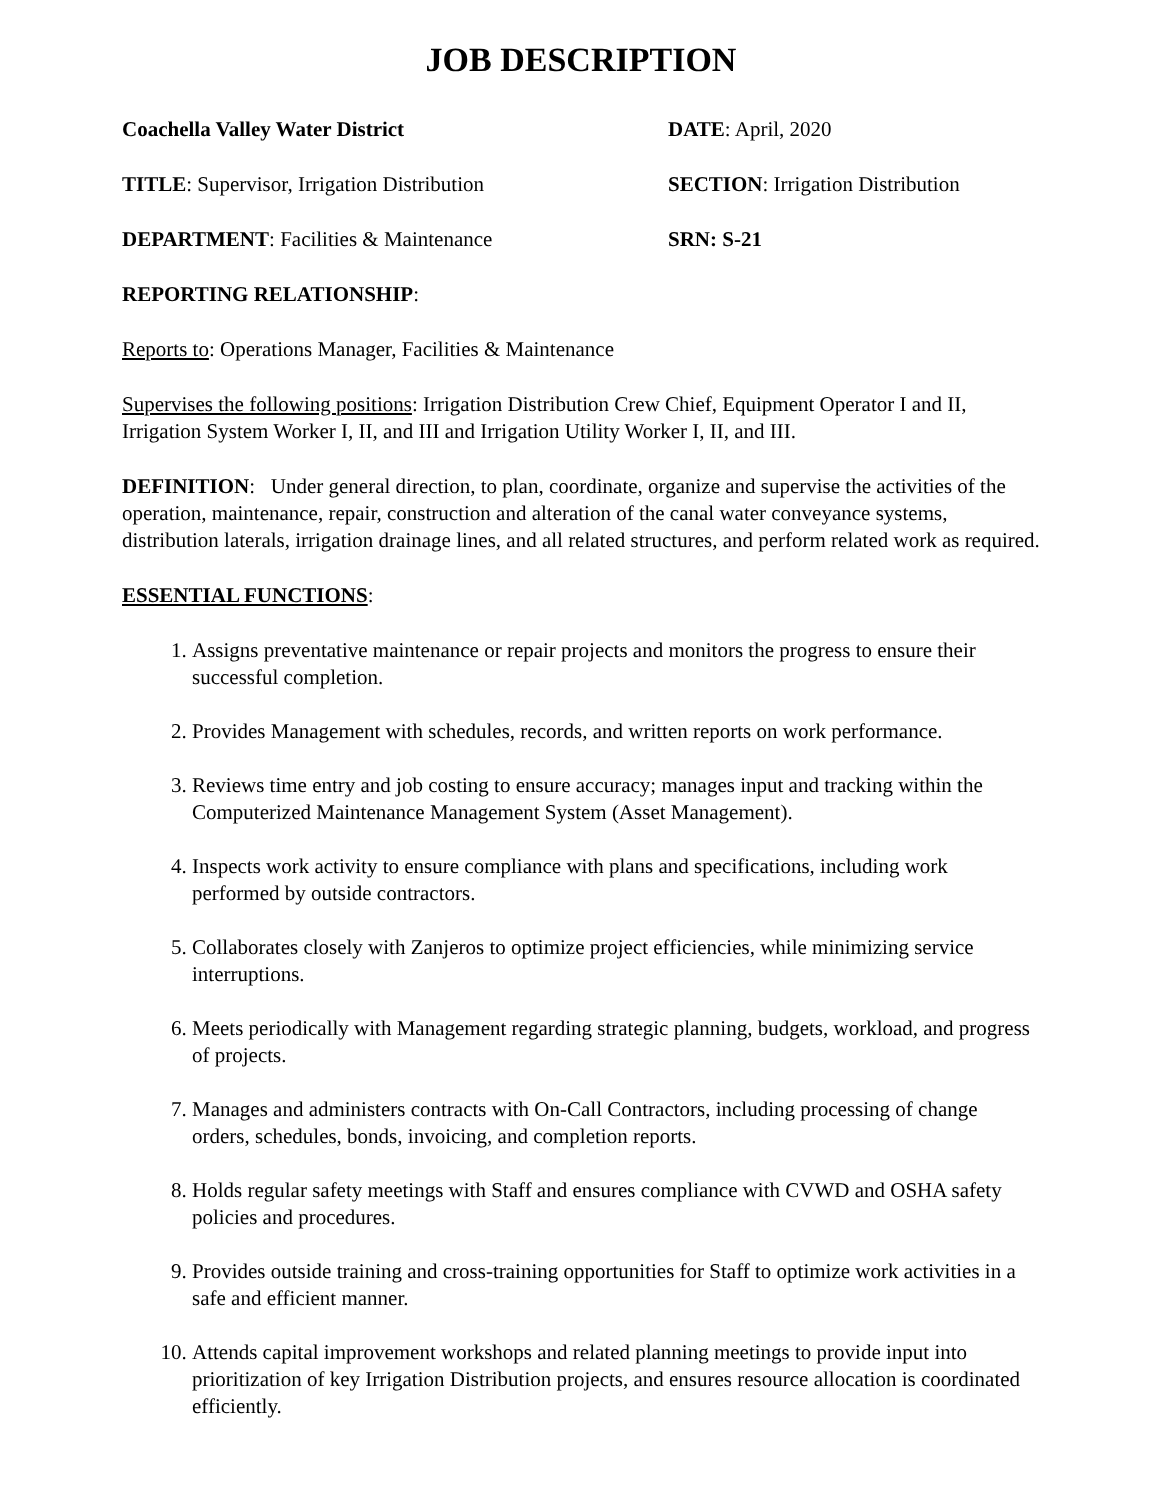JOB DESCRIPTION
Coachella Valley Water District DATE: April, 2020
TITLE: Supervisor, Irrigation Distribution SECTION: Irrigation Distribution
DEPARTMENT: Facilities & Maintenance SRN: S-21
REPORTING RELATIONSHIP:
Reports to: Operations Manager, Facilities & Maintenance
Supervises the following positions: Irrigation Distribution Crew Chief, Equipment Operator I and II, Irrigation System Worker I, II, and III and Irrigation Utility Worker I, II, and III.
DEFINITION: Under general direction, to plan, coordinate, organize and supervise the activities of the operation, maintenance, repair, construction and alteration of the canal water conveyance systems, distribution laterals, irrigation drainage lines, and all related structures, and perform related work as required.
ESSENTIAL FUNCTIONS:
1. Assigns preventative maintenance or repair projects and monitors the progress to ensure their successful completion.
2. Provides Management with schedules, records, and written reports on work performance.
3. Reviews time entry and job costing to ensure accuracy; manages input and tracking within the Computerized Maintenance Management System (Asset Management).
4. Inspects work activity to ensure compliance with plans and specifications, including work performed by outside contractors.
5. Collaborates closely with Zanjeros to optimize project efficiencies, while minimizing service interruptions.
6. Meets periodically with Management regarding strategic planning, budgets, workload, and progress of projects.
7. Manages and administers contracts with On-Call Contractors, including processing of change orders, schedules, bonds, invoicing, and completion reports.
8. Holds regular safety meetings with Staff and ensures compliance with CVWD and OSHA safety policies and procedures.
9. Provides outside training and cross-training opportunities for Staff to optimize work activities in a safe and efficient manner.
10. Attends capital improvement workshops and related planning meetings to provide input into prioritization of key Irrigation Distribution projects, and ensures resource allocation is coordinated efficiently.